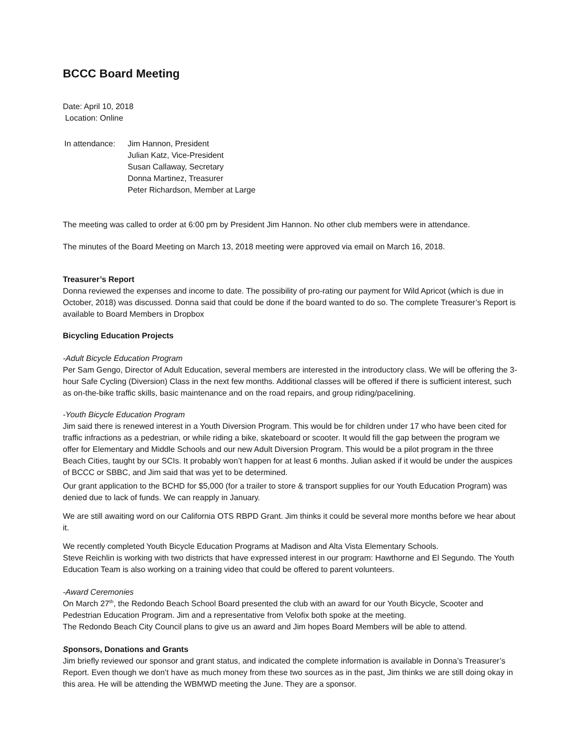BCCC Board Meeting
Date: April 10, 2018
Location: Online
In attendance:
Jim Hannon, President
Julian Katz, Vice-President
Susan Callaway, Secretary
Donna Martinez, Treasurer
Peter Richardson, Member at Large
The meeting was called to order at 6:00 pm by President Jim Hannon. No other club members were in attendance.
The minutes of the Board Meeting on March 13, 2018 meeting were approved via email on March 16, 2018.
Treasurer’s Report
Donna reviewed the expenses and income to date. The possibility of pro-rating our payment for Wild Apricot (which is due in October, 2018) was discussed. Donna said that could be done if the board wanted to do so. The complete Treasurer’s Report is available to Board Members in Dropbox
Bicycling Education Projects
-Adult Bicycle Education Program
Per Sam Gengo, Director of Adult Education, several members are interested in the introductory class. We will be offering the 3-hour Safe Cycling (Diversion) Class in the next few months. Additional classes will be offered if there is sufficient interest, such as on-the-bike traffic skills, basic maintenance and on the road repairs, and group riding/pacelining.
-Youth Bicycle Education Program
Jim said there is renewed interest in a Youth Diversion Program. This would be for children under 17 who have been cited for traffic infractions as a pedestrian, or while riding a bike, skateboard or scooter. It would fill the gap between the program we offer for Elementary and Middle Schools and our new Adult Diversion Program. This would be a pilot program in the three Beach Cities, taught by our SCIs. It probably won’t happen for at least 6 months. Julian asked if it would be under the auspices of BCCC or SBBC, and Jim said that was yet to be determined.
Our grant application to the BCHD for $5,000 (for a trailer to store & transport supplies for our Youth Education Program) was denied due to lack of funds. We can reapply in January.
We are still awaiting word on our California OTS RBPD Grant. Jim thinks it could be several more months before we hear about it.
We recently completed Youth Bicycle Education Programs at Madison and Alta Vista Elementary Schools.
Steve Reichlin is working with two districts that have expressed interest in our program: Hawthorne and El Segundo. The Youth Education Team is also working on a training video that could be offered to parent volunteers.
-Award Ceremonies
On March 27<sup>th</sup>, the Redondo Beach School Board presented the club with an award for our Youth Bicycle, Scooter and Pedestrian Education Program. Jim and a representative from Velofix both spoke at the meeting.
The Redondo Beach City Council plans to give us an award and Jim hopes Board Members will be able to attend.
Sponsors, Donations and Grants
Jim briefly reviewed our sponsor and grant status, and indicated the complete information is available in Donna’s Treasurer’s Report. Even though we don’t have as much money from these two sources as in the past, Jim thinks we are still doing okay in this area. He will be attending the WBMWD meeting the June. They are a sponsor.